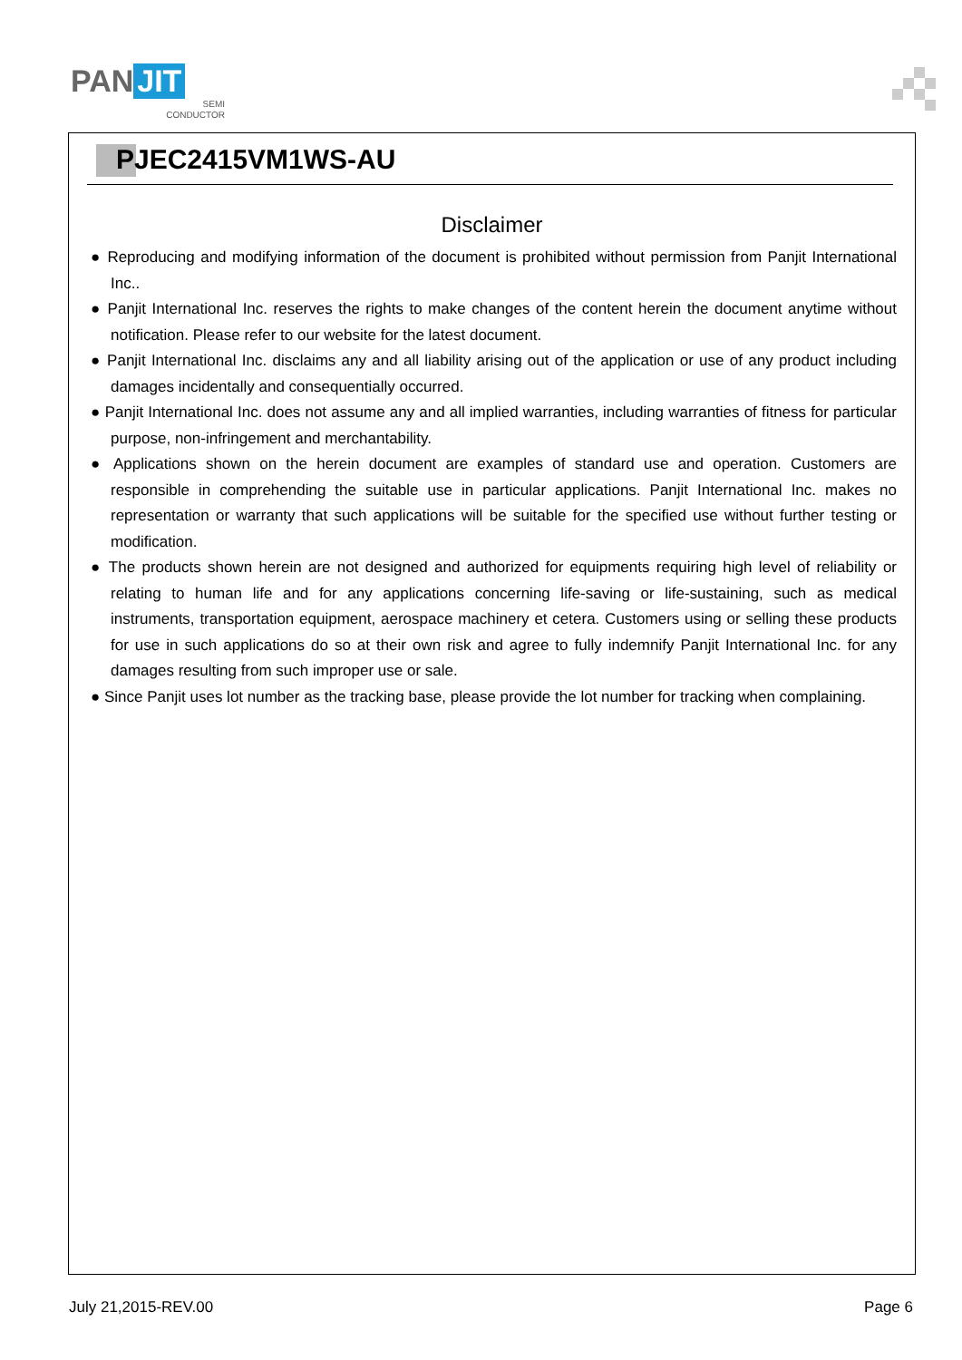PAN JIT
SEMI
CONDUCTOR
PJEC2415VM1WS-AU
Disclaimer
● Reproducing and modifying information of the document is prohibited without permission from Panjit International Inc..
● Panjit International Inc. reserves the rights to make changes of the content herein the document anytime without notification. Please refer to our website for the latest document.
● Panjit International Inc. disclaims any and all liability arising out of the application or use of any product including damages incidentally and consequentially occurred.
● Panjit International Inc. does not assume any and all implied warranties, including warranties of fitness for particular purpose, non-infringement and merchantability.
● Applications shown on the herein document are examples of standard use and operation. Customers are responsible in comprehending the suitable use in particular applications. Panjit International Inc. makes no representation or warranty that such applications will be suitable for the specified use without further testing or modification.
● The products shown herein are not designed and authorized for equipments requiring high level of reliability or relating to human life and for any applications concerning life-saving or life-sustaining, such as medical instruments, transportation equipment, aerospace machinery et cetera. Customers using or selling these products for use in such applications do so at their own risk and agree to fully indemnify Panjit International Inc. for any damages resulting from such improper use or sale.
● Since Panjit uses lot number as the tracking base, please provide the lot number for tracking when complaining.
July 21,2015-REV.00 Page 6